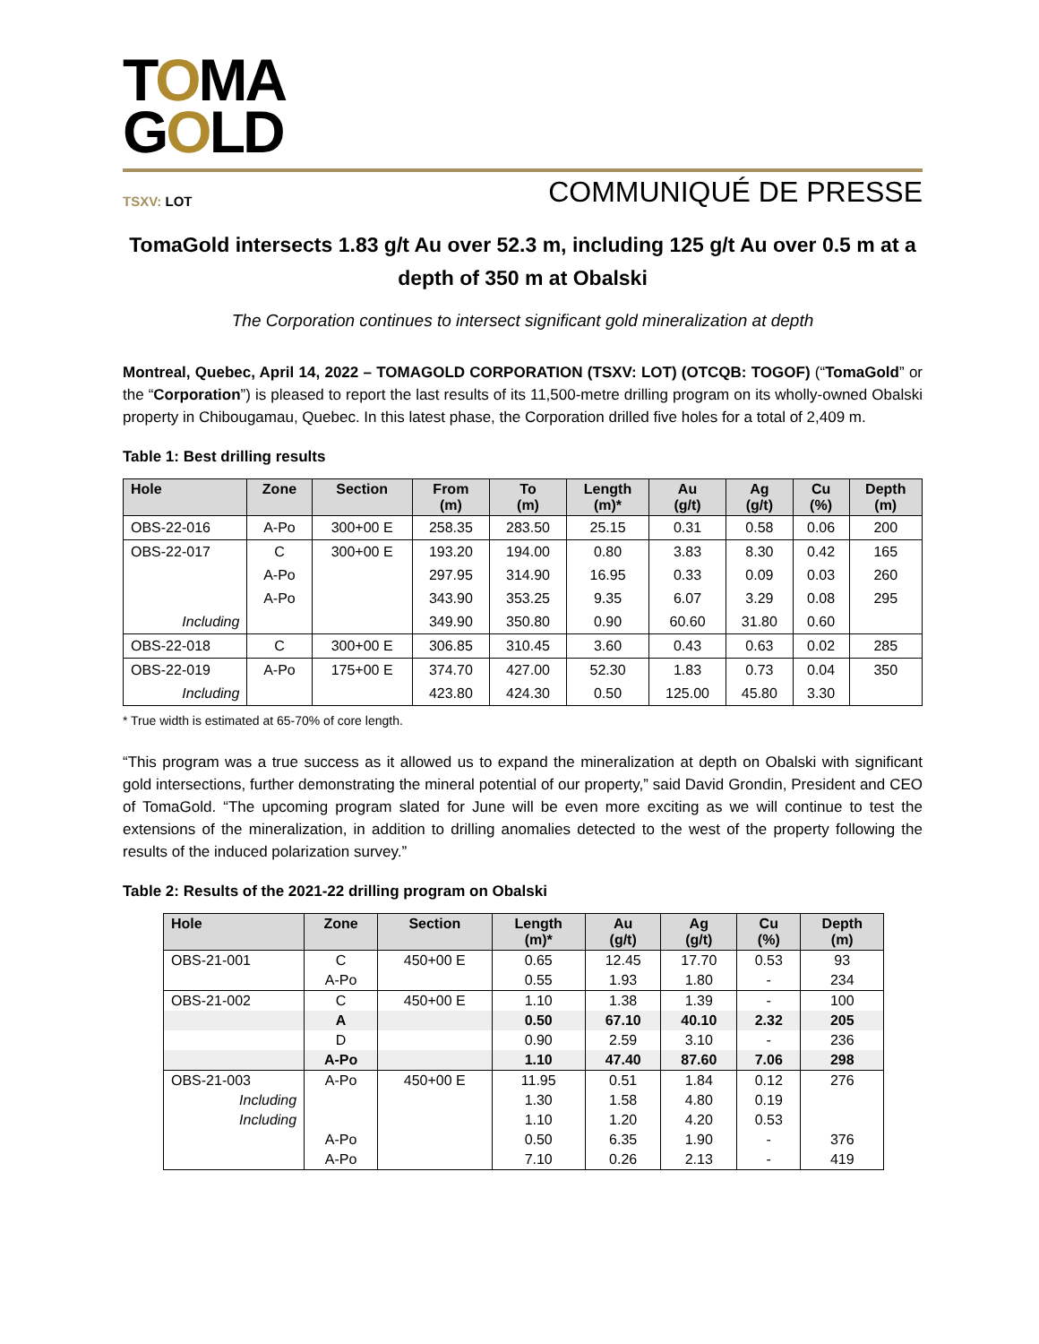TOMA
GOLD
TSXV: LOT COMMUNIQUÉ DE PRESSE
TomaGold intersects 1.83 g/t Au over 52.3 m, including 125 g/t Au over 0.5 m at a depth of 350 m at Obalski
The Corporation continues to intersect significant gold mineralization at depth
Montreal, Quebec, April 14, 2022 – TOMAGOLD CORPORATION (TSXV: LOT) (OTCQB: TOGOF) (“TomaGold” or the “Corporation”) is pleased to report the last results of its 11,500-metre drilling program on its wholly-owned Obalski property in Chibougamau, Quebec. In this latest phase, the Corporation drilled five holes for a total of 2,409 m.
Table 1: Best drilling results
| Hole | Zone | Section | From (m) | To (m) | Length (m)* | Au (g/t) | Ag (g/t) | Cu (%) | Depth (m) |
| --- | --- | --- | --- | --- | --- | --- | --- | --- | --- |
| OBS-22-016 | A-Po | 300+00 E | 258.35 | 283.50 | 25.15 | 0.31 | 0.58 | 0.06 | 200 |
| OBS-22-017 | C | 300+00 E | 193.20 | 194.00 | 0.80 | 3.83 | 8.30 | 0.42 | 165 |
| | A-Po | | 297.95 | 314.90 | 16.95 | 0.33 | 0.09 | 0.03 | 260 |
| | A-Po | | 343.90 | 353.25 | 9.35 | 6.07 | 3.29 | 0.08 | 295 |
| Including | | | 349.90 | 350.80 | 0.90 | 60.60 | 31.80 | 0.60 | |
| OBS-22-018 | C | 300+00 E | 306.85 | 310.45 | 3.60 | 0.43 | 0.63 | 0.02 | 285 |
| OBS-22-019 | A-Po | 175+00 E | 374.70 | 427.00 | 52.30 | 1.83 | 0.73 | 0.04 | 350 |
| Including | | | 423.80 | 424.30 | 0.50 | 125.00 | 45.80 | 3.30 | |
* True width is estimated at 65-70% of core length.
“This program was a true success as it allowed us to expand the mineralization at depth on Obalski with significant gold intersections, further demonstrating the mineral potential of our property,” said David Grondin, President and CEO of TomaGold. “The upcoming program slated for June will be even more exciting as we will continue to test the extensions of the mineralization, in addition to drilling anomalies detected to the west of the property following the results of the induced polarization survey.”
Table 2: Results of the 2021-22 drilling program on Obalski
| Hole | Zone | Section | Length (m)* | Au (g/t) | Ag (g/t) | Cu (%) | Depth (m) |
| --- | --- | --- | --- | --- | --- | --- | --- |
| OBS-21-001 | C | 450+00 E | 0.65 | 12.45 | 17.70 | 0.53 | 93 |
| | A-Po | | 0.55 | 1.93 | 1.80 | - | 234 |
| OBS-21-002 | C | 450+00 E | 1.10 | 1.38 | 1.39 | - | 100 |
| | A | | 0.50 | 67.10 | 40.10 | 2.32 | 205 |
| | D | | 0.90 | 2.59 | 3.10 | - | 236 |
| | A-Po | | 1.10 | 47.40 | 87.60 | 7.06 | 298 |
| OBS-21-003 | A-Po | 450+00 E | 11.95 | 0.51 | 1.84 | 0.12 | 276 |
| Including | | | 1.30 | 1.58 | 4.80 | 0.19 | |
| Including | | | 1.10 | 1.20 | 4.20 | 0.53 | |
| | A-Po | | 0.50 | 6.35 | 1.90 | - | 376 |
| | A-Po | | 7.10 | 0.26 | 2.13 | - | 419 |